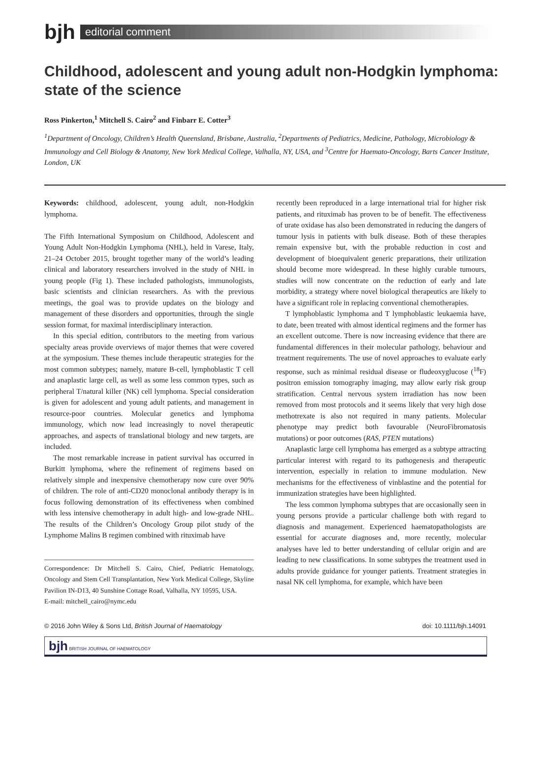bjh
editorial comment
Childhood, adolescent and young adult non-Hodgkin lymphoma: state of the science
Ross Pinkerton,<sup>1</sup> Mitchell S. Cairo<sup>2</sup> and Finbarr E. Cotter<sup>3</sup>
<sup>1</sup> Department of Oncology, Children’s Health Queensland, Brisbane, Australia, <sup>2</sup>Departments of Pediatrics, Medicine, Pathology, Microbiology & Immunology and Cell Biology & Anatomy, New York Medical College, Valhalla, NY, USA, and <sup>3</sup>Centre for Haemato-Oncology, Barts Cancer Institute, London, UK
Keywords: childhood, adolescent, young adult, non-Hodgkin lymphoma.
The Fifth International Symposium on Childhood, Adolescent and Young Adult Non-Hodgkin Lymphoma (NHL), held in Varese, Italy, 21–24 October 2015, brought together many of the world’s leading clinical and laboratory researchers involved in the study of NHL in young people (Fig 1). These included pathologists, immunologists, basic scientists and clinician researchers. As with the previous meetings, the goal was to provide updates on the biology and management of these disorders and opportunities, through the single session format, for maximal interdisciplinary interaction.
In this special edition, contributors to the meeting from various specialty areas provide overviews of major themes that were covered at the symposium. These themes include therapeutic strategies for the most common subtypes; namely, mature B-cell, lymphoblastic T cell and anaplastic large cell, as well as some less common types, such as peripheral T/natural killer (NK) cell lymphoma. Special consideration is given for adolescent and young adult patients, and management in resource-poor countries. Molecular genetics and lymphoma immunology, which now lead increasingly to novel therapeutic approaches, and aspects of translational biology and new targets, are included.
The most remarkable increase in patient survival has occurred in Burkitt lymphoma, where the refinement of regimens based on relatively simple and inexpensive chemotherapy now cure over 90% of children. The role of anti-CD20 monoclonal antibody therapy is in focus following demonstration of its effectiveness when combined with less intensive chemotherapy in adult high- and low-grade NHL. The results of the Children’s Oncology Group pilot study of the Lymphome Malins B regimen combined with rituximab have
Correspondence: Dr Mitchell S. Cairo, Chief, Pediatric Hematology, Oncology and Stem Cell Transplantation, New York Medical College, Skyline Pavilion IN-D13, 40 Sunshine Cottage Road, Valhalla, NY 10595, USA.
E-mail: mitchell_cairo@nymc.edu
recently been reproduced in a large international trial for higher risk patients, and rituximab has proven to be of benefit. The effectiveness of urate oxidase has also been demonstrated in reducing the dangers of tumour lysis in patients with bulk disease. Both of these therapies remain expensive but, with the probable reduction in cost and development of bioequivalent generic preparations, their utilization should become more widespread. In these highly curable tumours, studies will now concentrate on the reduction of early and late morbidity, a strategy where novel biological therapeutics are likely to have a significant role in replacing conventional chemotherapies.
T lymphoblastic lymphoma and T lymphoblastic leukaemia have, to date, been treated with almost identical regimens and the former has an excellent outcome. There is now increasing evidence that there are fundamental differences in their molecular pathology, behaviour and treatment requirements. The use of novel approaches to evaluate early response, such as minimal residual disease or fludeoxyglucose (<sup>18</sup>F) positron emission tomography imaging, may allow early risk group stratification. Central nervous system irradiation has now been removed from most protocols and it seems likely that very high dose methotrexate is also not required in many patients. Molecular phenotype may predict both favourable (NeuroFibromatosis mutations) or poor outcomes (RAS, PTEN mutations)
Anaplastic large cell lymphoma has emerged as a subtype attracting particular interest with regard to its pathogenesis and therapeutic intervention, especially in relation to immune modulation. New mechanisms for the effectiveness of vinblastine and the potential for immunization strategies have been highlighted.
The less common lymphoma subtypes that are occasionally seen in young persons provide a particular challenge both with regard to diagnosis and management. Experienced haematopathologists are essential for accurate diagnoses and, more recently, molecular analyses have led to better understanding of cellular origin and are leading to new classifications. In some subtypes the treatment used in adults provide guidance for younger patients. Treatment strategies in nasal NK cell lymphoma, for example, which have been
© 2016 John Wiley & Sons Ltd, British Journal of Haematology doi: 10.1111/bjh.14091
bjh BRITISH JOURNAL OF HAEMATOLOGY